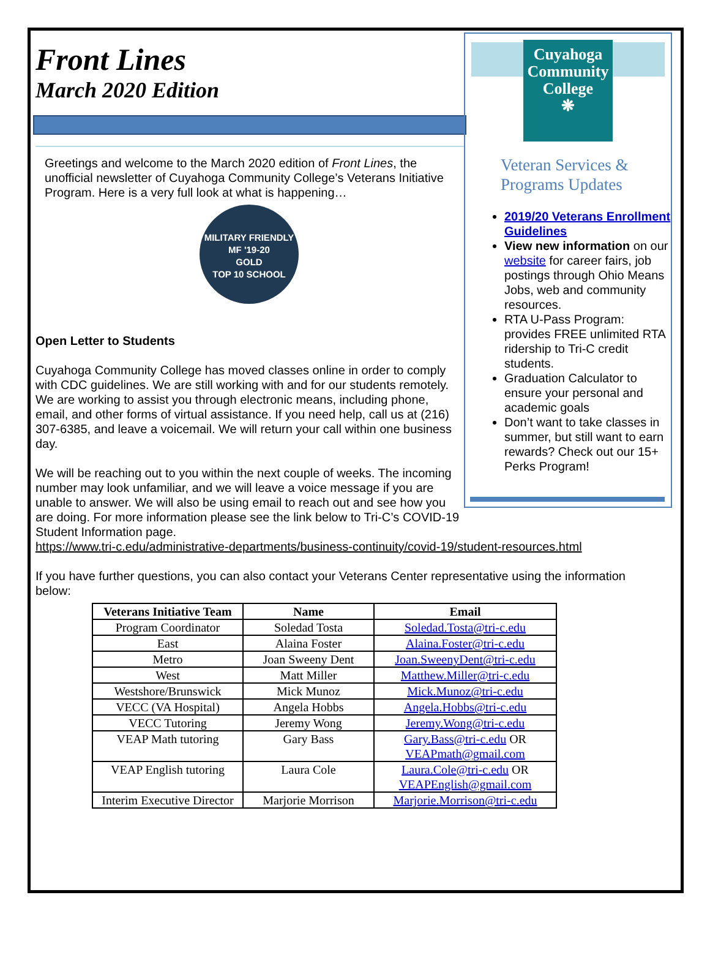Cuyahoga
Community
College
❋
Veteran Services & Programs Updates
2019/20 Veterans Enrollment Guidelines
View new information on our website for career fairs, job postings through Ohio Means Jobs, web and community resources.
RTA U-Pass Program: provides FREE unlimited RTA ridership to Tri-C credit students.
Graduation Calculator to ensure your personal and academic goals
Don’t want to take classes in summer, but still want to earn rewards? Check out our 15+ Perks Program!
Front Lines
March 2020 Edition
Greetings and welcome to the March 2020 edition of Front Lines, the unofficial newsletter of Cuyahoga Community College’s Veterans Initiative Program. Here is a very full look at what is happening…
MILITARY FRIENDLY
MF '19-20
GOLD
TOP 10 SCHOOL
Open Letter to Students
Cuyahoga Community College has moved classes online in order to comply with CDC guidelines. We are still working with and for our students remotely. We are working to assist you through electronic means, including phone, email, and other forms of virtual assistance. If you need help, call us at (216) 307-6385, and leave a voicemail. We will return your call within one business day.
We will be reaching out to you within the next couple of weeks. The incoming number may look unfamiliar, and we will leave a voice message if you are unable to answer. We will also be using email to reach out and see how you are doing. For more information please see the link below to Tri-C’s COVID-19 Student Information page.
https://www.tri-c.edu/administrative-departments/business-continuity/covid-19/student-resources.html
If you have further questions, you can also contact your Veterans Center representative using the information below:
| Veterans Initiative Team | Name | Email |
| --- | --- | --- |
| Program Coordinator | Soledad Tosta | Soledad.Tosta@tri-c.edu |
| East | Alaina Foster | Alaina.Foster@tri-c.edu |
| Metro | Joan Sweeny Dent | Joan.SweenyDent@tri-c.edu |
| West | Matt Miller | Matthew.Miller@tri-c.edu |
| Westshore/Brunswick | Mick Munoz | Mick.Munoz@tri-c.edu |
| VECC (VA Hospital) | Angela Hobbs | Angela.Hobbs@tri-c.edu |
| VECC Tutoring | Jeremy Wong | Jeremy.Wong@tri-c.edu |
| VEAP Math tutoring | Gary Bass | Gary.Bass@tri-c.edu OR VEAPmath@gmail.com |
| VEAP English tutoring | Laura Cole | Laura.Cole@tri-c.edu OR VEAPEnglish@gmail.com |
| Interim Executive Director | Marjorie Morrison | Marjorie.Morrison@tri-c.edu |